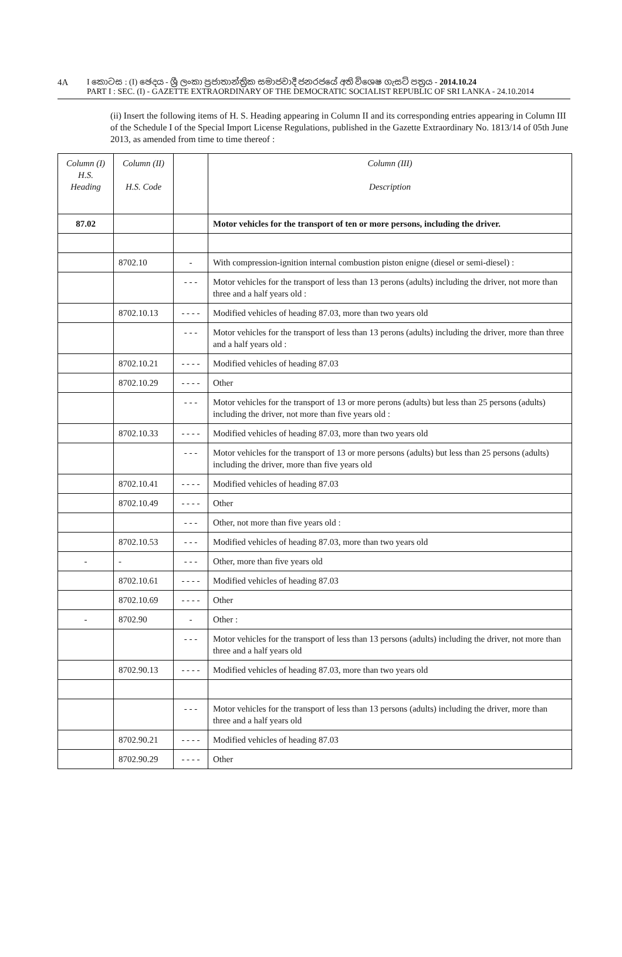4A
I කොටස : (I) ඡෙදය - ශ්‍රී ලංකා ප්‍රජාතාන්ත්‍රික සමාජවාදී ජනරජයේ අති විශෙෂ ගැසට් පත්‍රය - 2014.10.24
PART I : SEC. (I) - GAZETTE EXTRAORDINARY OF THE DEMOCRATIC SOCIALIST REPUBLIC OF SRI LANKA - 24.10.2014
(ii) Insert the following items of H. S. Heading appearing in Column II and its corresponding entries appearing in Column III of the Schedule I of the Special Import License Regulations, published in the Gazette Extraordinary No. 1813/14 of 05th June 2013, as amended from time to time thereof :
| Column (I) H.S. Heading | Column (II) H.S. Code | | Column (III) Description |
| --- | --- | --- | --- |
| 87.02 | | | Motor vehicles for the transport of ten or more persons, including the driver. |
| | 8702.10 | - | With compression-ignition internal combustion piston enigne (diesel or semi-diesel) : |
| | | - - - | Motor vehicles for the transport of less than 13 perons (adults) including the driver, not more than three and a half years old : |
| | 8702.10.13 | - - - - | Modified vehicles of heading 87.03, more than two years old |
| | | - - - | Motor vehicles for the transport of less than 13 perons (adults) including the driver, more than three and a half years old : |
| | 8702.10.21 | - - - - | Modified vehicles of heading 87.03 |
| | 8702.10.29 | - - - - | Other |
| | | - - - | Motor vehicles for the transport of 13 or more perons (adults) but less than 25 persons (adults) including the driver, not more than five years old : |
| | 8702.10.33 | - - - - | Modified vehicles of heading 87.03, more than two years old |
| | | - - - | Motor vehicles for the transport of 13 or more persons (adults) but less than 25 persons (adults) including the driver, more than five years old |
| | 8702.10.41 | - - - - | Modified vehicles of heading 87.03 |
| | 8702.10.49 | - - - - | Other |
| | | - - - | Other, not more than five years old : |
| | 8702.10.53 | - - - | Modified vehicles of heading 87.03, more than two years old |
| - | - | - - - | Other, more than five years old |
| | 8702.10.61 | - - - - | Modified vehicles of heading 87.03 |
| | 8702.10.69 | - - - - | Other |
| - | 8702.90 | - | Other : |
| | | - - - | Motor vehicles for the transport of less than 13 persons (adults) including the driver, not more than three and a half years old |
| | 8702.90.13 | - - - - | Modified vehicles of heading 87.03, more than two years old |
| | | - - - | Motor vehicles for the transport of less than 13 persons (adults) including the driver, more than three and a half years old |
| | 8702.90.21 | - - - - | Modified vehicles of heading 87.03 |
| | 8702.90.29 | - - - - | Other |